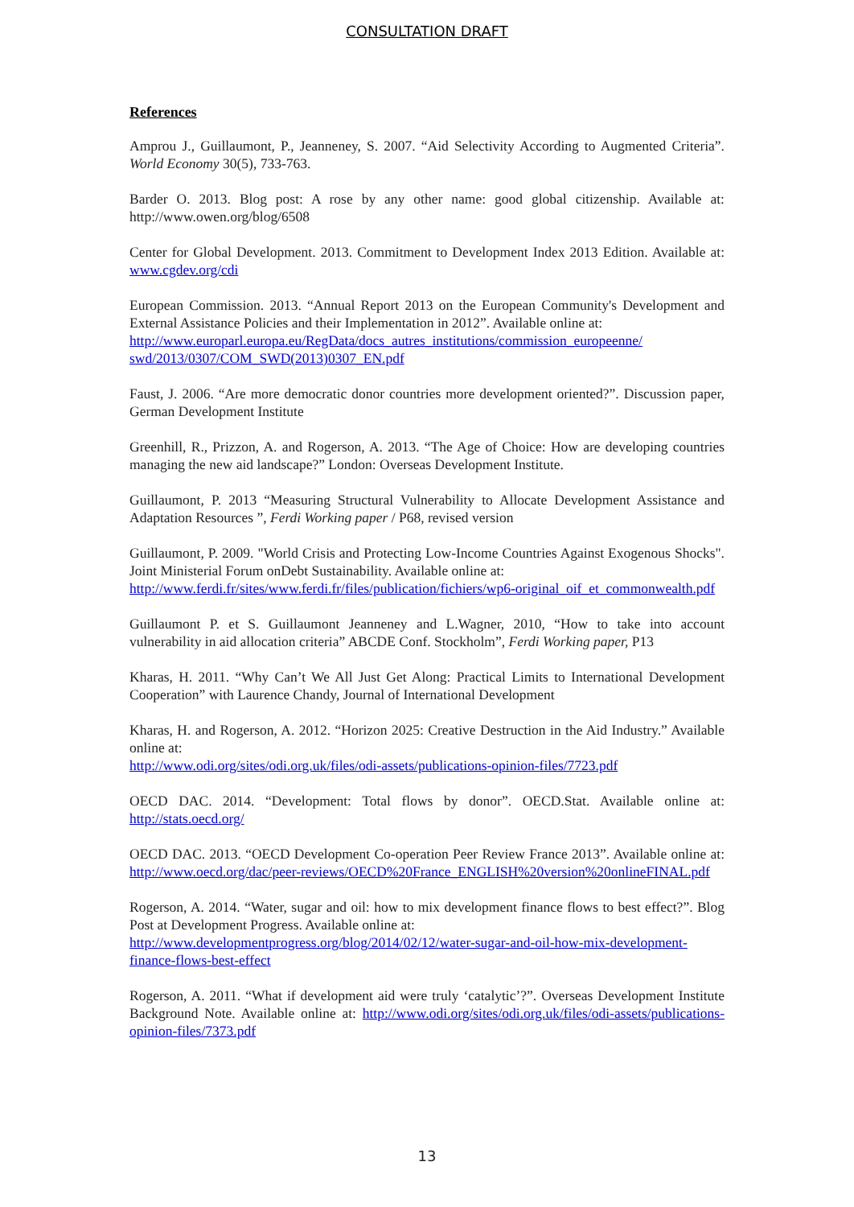CONSULTATION DRAFT
References
Amprou J., Guillaumont, P., Jeanneney, S. 2007. “Aid Selectivity According to Augmented Criteria”. World Economy 30(5), 733-763.
Barder O. 2013. Blog post: A rose by any other name: good global citizenship. Available at: http://www.owen.org/blog/6508
Center for Global Development. 2013. Commitment to Development Index 2013 Edition. Available at: www.cgdev.org/cdi
European Commission. 2013. “Annual Report 2013 on the European Community's Development and External Assistance Policies and their Implementation in 2012”. Available online at:
http://www.europarl.europa.eu/RegData/docs_autres_institutions/commission_europeenne/ swd/2013/0307/COM_SWD(2013)0307_EN.pdf
Faust, J. 2006. “Are more democratic donor countries more development oriented?”. Discussion paper, German Development Institute
Greenhill, R., Prizzon, A. and Rogerson, A. 2013. “The Age of Choice: How are developing countries managing the new aid landscape?” London: Overseas Development Institute.
Guillaumont, P. 2013 “Measuring Structural Vulnerability to Allocate Development Assistance and Adaptation Resources ”, Ferdi Working paper / P68, revised version
Guillaumont, P. 2009. "World Crisis and Protecting Low-Income Countries Against Exogenous Shocks". Joint Ministerial Forum onDebt Sustainability. Available online at:
http://www.ferdi.fr/sites/www.ferdi.fr/files/publication/fichiers/wp6-original_oif_et_commonwealth.pdf
Guillaumont P. et S. Guillaumont Jeanneney and L.Wagner, 2010, “How to take into account vulnerability in aid allocation criteria” ABCDE Conf. Stockholm”, Ferdi Working paper, P13
Kharas, H. 2011. “Why Can’t We All Just Get Along: Practical Limits to International Development Cooperation” with Laurence Chandy, Journal of International Development
Kharas, H. and Rogerson, A. 2012. “Horizon 2025: Creative Destruction in the Aid Industry.” Available online at:
http://www.odi.org/sites/odi.org.uk/files/odi-assets/publications-opinion-files/7723.pdf
OECD DAC. 2014. “Development: Total flows by donor”. OECD.Stat. Available online at: http://stats.oecd.org/
OECD DAC. 2013. “OECD Development Co-operation Peer Review France 2013”. Available online at: http://www.oecd.org/dac/peer-reviews/OECD%20France_ENGLISH%20version%20onlineFINAL.pdf
Rogerson, A. 2014. “Water, sugar and oil: how to mix development finance flows to best effect?”. Blog Post at Development Progress. Available online at:
http://www.developmentprogress.org/blog/2014/02/12/water-sugar-and-oil-how-mix-development-finance-flows-best-effect
Rogerson, A. 2011. “What if development aid were truly ‘catalytic’?”. Overseas Development Institute Background Note. Available online at: http://www.odi.org/sites/odi.org.uk/files/odi-assets/publications-opinion-files/7373.pdf
13